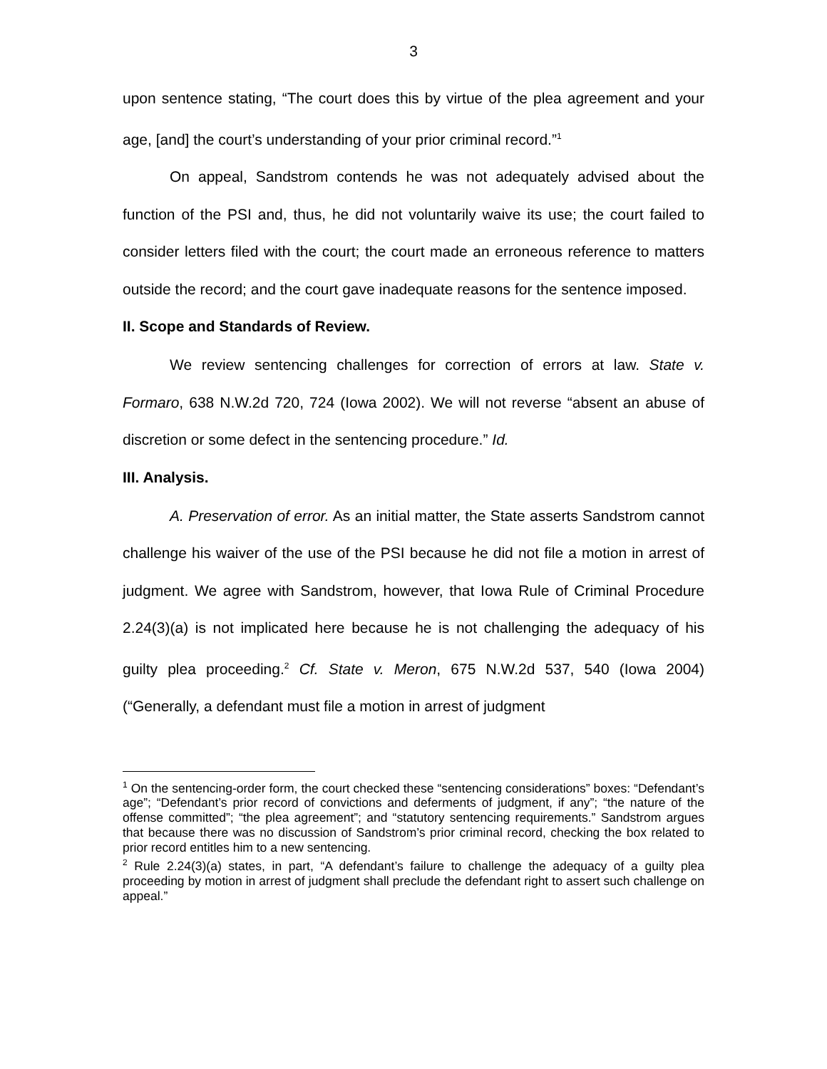3
upon sentence stating, “The court does this by virtue of the plea agreement and your age, [and] the court’s understanding of your prior criminal record.”<sup>1</sup>
On appeal, Sandstrom contends he was not adequately advised about the function of the PSI and, thus, he did not voluntarily waive its use; the court failed to consider letters filed with the court; the court made an erroneous reference to matters outside the record; and the court gave inadequate reasons for the sentence imposed.
II. Scope and Standards of Review.
We review sentencing challenges for correction of errors at law. State v. Formaro, 638 N.W.2d 720, 724 (Iowa 2002). We will not reverse “absent an abuse of discretion or some defect in the sentencing procedure.” Id.
III. Analysis.
A. Preservation of error. As an initial matter, the State asserts Sandstrom cannot challenge his waiver of the use of the PSI because he did not file a motion in arrest of judgment. We agree with Sandstrom, however, that Iowa Rule of Criminal Procedure 2.24(3)(a) is not implicated here because he is not challenging the adequacy of his guilty plea proceeding.<sup>2</sup> Cf. State v. Meron, 675 N.W.2d 537, 540 (Iowa 2004) (“Generally, a defendant must file a motion in arrest of judgment
<sup>1</sup> On the sentencing-order form, the court checked these “sentencing considerations” boxes: “Defendant’s age”; “Defendant’s prior record of convictions and deferments of judgment, if any”; “the nature of the offense committed”; “the plea agreement”; and “statutory sentencing requirements.” Sandstrom argues that because there was no discussion of Sandstrom’s prior criminal record, checking the box related to prior record entitles him to a new sentencing.
<sup>2</sup> Rule 2.24(3)(a) states, in part, “A defendant’s failure to challenge the adequacy of a guilty plea proceeding by motion in arrest of judgment shall preclude the defendant right to assert such challenge on appeal.”